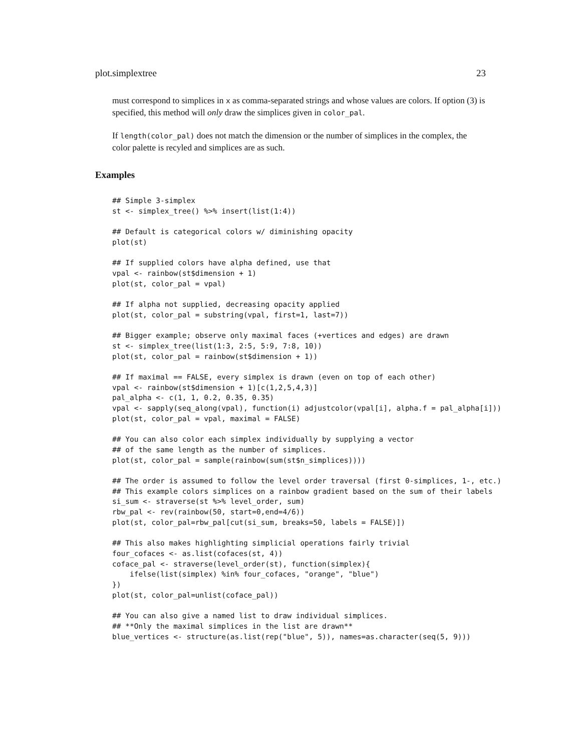plot.simplextree 23
must correspond to simplices in x as comma-separated strings and whose values are colors. If option (3) is specified, this method will only draw the simplices given in color_pal.
If length(color_pal) does not match the dimension or the number of simplices in the complex, the color palette is recyled and simplices are as such.
Examples
## Simple 3-simplex
st <- simplex_tree() %>% insert(list(1:4))

## Default is categorical colors w/ diminishing opacity
plot(st)

## If supplied colors have alpha defined, use that
vpal <- rainbow(st$dimension + 1)
plot(st, color_pal = vpal)

## If alpha not supplied, decreasing opacity applied
plot(st, color_pal = substring(vpal, first=1, last=7))

## Bigger example; observe only maximal faces (+vertices and edges) are drawn
st <- simplex_tree(list(1:3, 2:5, 5:9, 7:8, 10))
plot(st, color_pal = rainbow(st$dimension + 1))

## If maximal == FALSE, every simplex is drawn (even on top of each other)
vpal <- rainbow(st$dimension + 1)[c(1,2,5,4,3)]
pal_alpha <- c(1, 1, 0.2, 0.35, 0.35)
vpal <- sapply(seq_along(vpal), function(i) adjustcolor(vpal[i], alpha.f = pal_alpha[i]))
plot(st, color_pal = vpal, maximal = FALSE)

## You can also color each simplex individually by supplying a vector
## of the same length as the number of simplices.
plot(st, color_pal = sample(rainbow(sum(st$n_simplices))))

## The order is assumed to follow the level order traversal (first 0-simplices, 1-, etc.)
## This example colors simplices on a rainbow gradient based on the sum of their labels
si_sum <- straverse(st %>% level_order, sum)
rbw_pal <- rev(rainbow(50, start=0,end=4/6))
plot(st, color_pal=rbw_pal[cut(si_sum, breaks=50, labels = FALSE)])

## This also makes highlighting simplicial operations fairly trivial
four_cofaces <- as.list(cofaces(st, 4))
coface_pal <- straverse(level_order(st), function(simplex){
    ifelse(list(simplex) %in% four_cofaces, "orange", "blue")
})
plot(st, color_pal=unlist(coface_pal))

## You can also give a named list to draw individual simplices.
## **Only the maximal simplices in the list are drawn**
blue_vertices <- structure(as.list(rep("blue", 5)), names=as.character(seq(5, 9)))